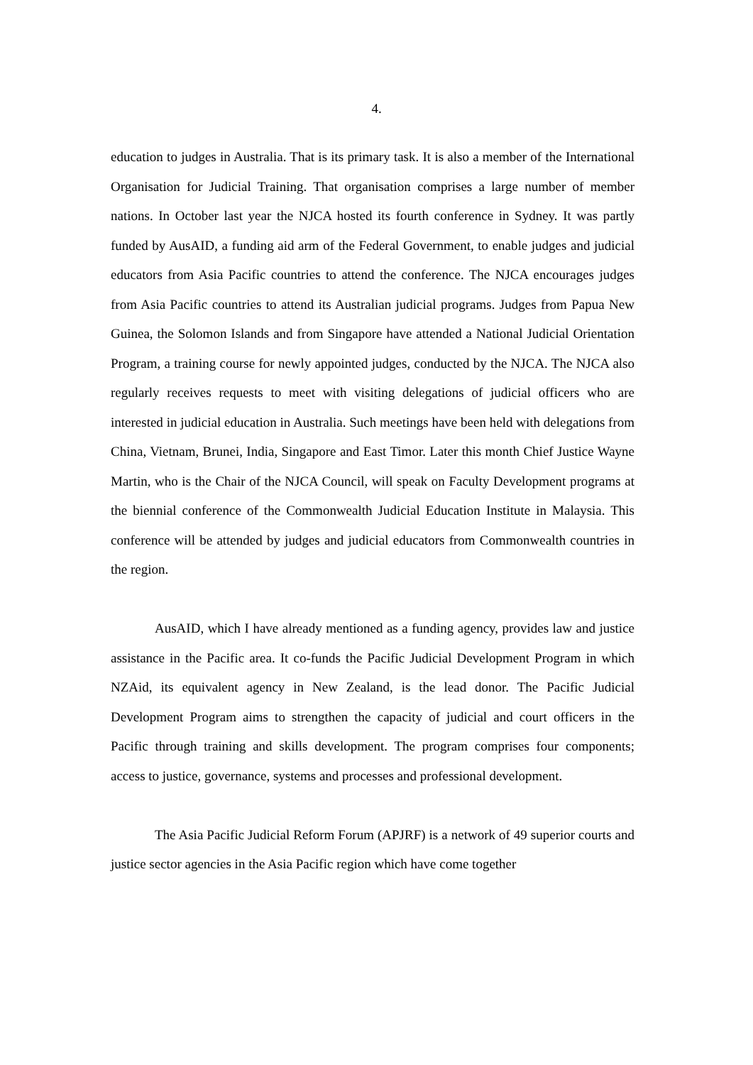4.
education to judges in Australia. That is its primary task. It is also a member of the International Organisation for Judicial Training. That organisation comprises a large number of member nations. In October last year the NJCA hosted its fourth conference in Sydney. It was partly funded by AusAID, a funding aid arm of the Federal Government, to enable judges and judicial educators from Asia Pacific countries to attend the conference. The NJCA encourages judges from Asia Pacific countries to attend its Australian judicial programs. Judges from Papua New Guinea, the Solomon Islands and from Singapore have attended a National Judicial Orientation Program, a training course for newly appointed judges, conducted by the NJCA. The NJCA also regularly receives requests to meet with visiting delegations of judicial officers who are interested in judicial education in Australia. Such meetings have been held with delegations from China, Vietnam, Brunei, India, Singapore and East Timor. Later this month Chief Justice Wayne Martin, who is the Chair of the NJCA Council, will speak on Faculty Development programs at the biennial conference of the Commonwealth Judicial Education Institute in Malaysia. This conference will be attended by judges and judicial educators from Commonwealth countries in the region.
AusAID, which I have already mentioned as a funding agency, provides law and justice assistance in the Pacific area. It co-funds the Pacific Judicial Development Program in which NZAid, its equivalent agency in New Zealand, is the lead donor. The Pacific Judicial Development Program aims to strengthen the capacity of judicial and court officers in the Pacific through training and skills development. The program comprises four components; access to justice, governance, systems and processes and professional development.
The Asia Pacific Judicial Reform Forum (APJRF) is a network of 49 superior courts and justice sector agencies in the Asia Pacific region which have come together